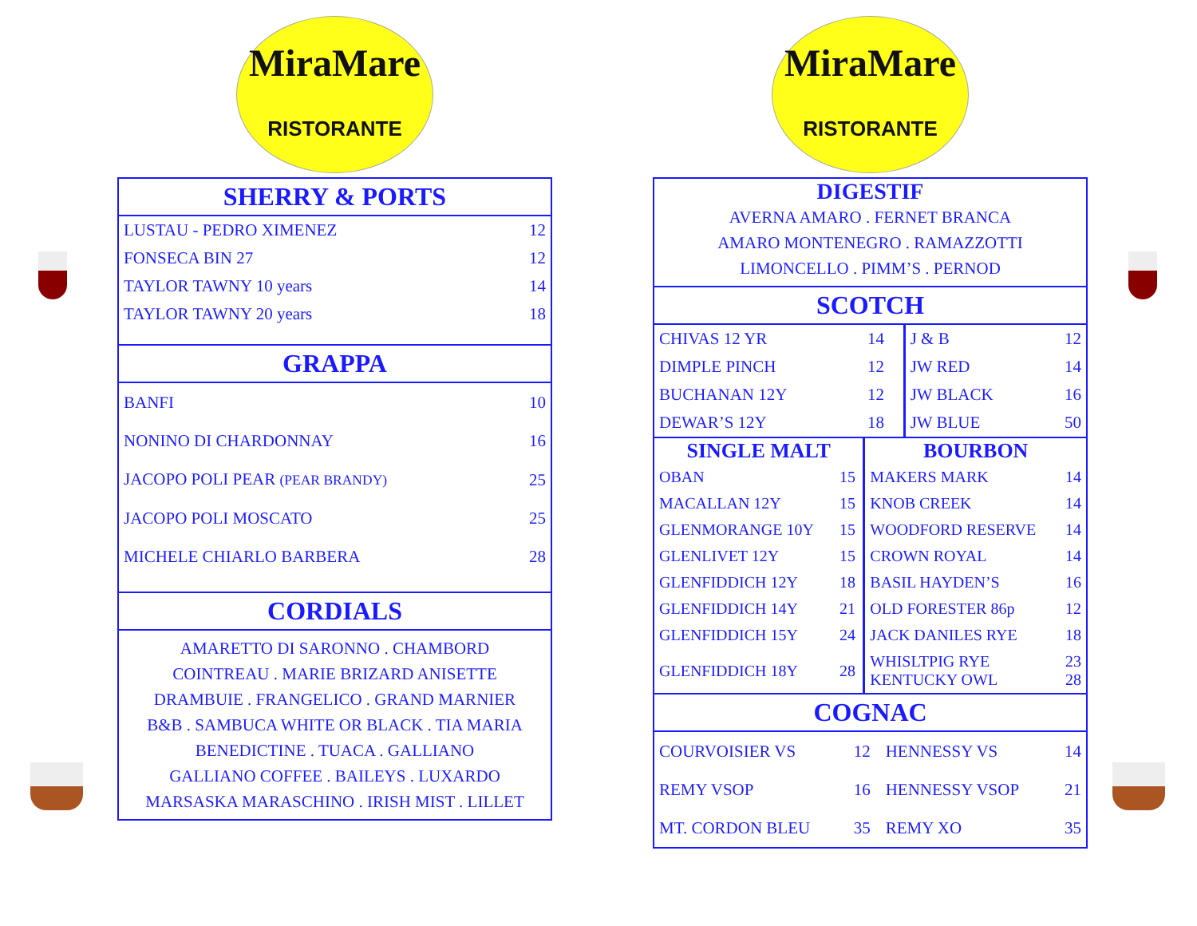MiraMare
RISTORANTE
SHERRY & PORTS
| LUSTAU - PEDRO XIMENEZ | 12 |
| FONSECA BIN 27 | 12 |
| TAYLOR TAWNY 10 years | 14 |
| TAYLOR TAWNY 20 years | 18 |
GRAPPA
| BANFI | 10 |
| NONINO DI CHARDONNAY | 16 |
| JACOPO POLI PEAR (PEAR BRANDY) | 25 |
| JACOPO POLI MOSCATO | 25 |
| MICHELE CHIARLO BARBERA | 28 |
CORDIALS
AMARETTO DI SARONNO . CHAMBORD
COINTREAU . MARIE BRIZARD ANISETTE
DRAMBUIE . FRANGELICO . GRAND MARNIER
B&B . SAMBUCA WHITE OR BLACK . TIA MARIA
BENEDICTINE . TUACA . GALLIANO
GALLIANO COFFEE . BAILEYS . LUXARDO
MARSASKA MARASCHINO . IRISH MIST . LILLET
MiraMare
RISTORANTE
DIGESTIF
AVERNA AMARO . FERNET BRANCA
AMARO MONTENEGRO . RAMAZZOTTI
LIMONCELLO . PIMM’S . PERNOD
SCOTCH
| CHIVAS 12 YR | 14 | J & B | 12 |
| DIMPLE PINCH | 12 | JW RED | 14 |
| BUCHANAN 12Y | 12 | JW BLACK | 16 |
| DEWAR’S 12Y | 18 | JW BLUE | 50 |
| SINGLE MALT | | BOURBON | |
| --- | --- | --- | --- |
| OBAN | 15 | MAKERS MARK | 14 |
| MACALLAN 12Y | 15 | KNOB CREEK | 14 |
| GLENMORANGE 10Y | 15 | WOODFORD RESERVE | 14 |
| GLENLIVET 12Y | 15 | CROWN ROYAL | 14 |
| GLENFIDDICH 12Y | 18 | BASIL HAYDEN’S | 16 |
| GLENFIDDICH 14Y | 21 | OLD FORESTER 86p | 12 |
| GLENFIDDICH 15Y | 24 | JACK DANILES RYE | 18 |
| GLENFIDDICH 18Y | 28 | WHISLTPIG RYE KENTUCKY OWL | 23 28 |
COGNAC
| COURVOISIER VS | 12 | HENNESSY VS | 14 |
| REMY VSOP | 16 | HENNESSY VSOP | 21 |
| MT. CORDON BLEU | 35 | REMY XO | 35 |